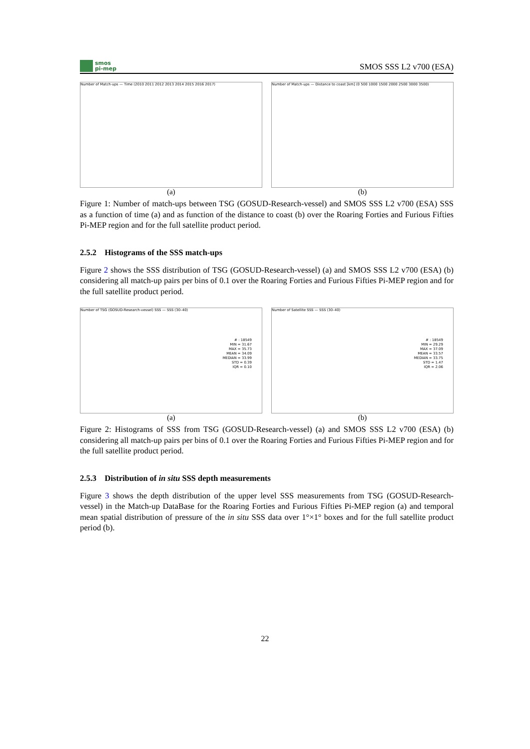smos
pi-mep
SMOS SSS L2 v700 (ESA)
Number of Match-ups — Time (2010 2011 2012 2013 2014 2015 2016 2017)
(a)
Number of Match-ups — Distance to coast [km] (0 500 1000 1500 2000 2500 3000 3500)
(b)
Figure 1: Number of match-ups between TSG (GOSUD-Research-vessel) and SMOS SSS L2 v700 (ESA) SSS as a function of time (a) and as function of the distance to coast (b) over the Roaring Forties and Furious Fifties Pi-MEP region and for the full satellite product period.
2.5.2 Histograms of the SSS match-ups
Figure 2 shows the SSS distribution of TSG (GOSUD-Research-vessel) (a) and SMOS SSS L2 v700 (ESA) (b) considering all match-up pairs per bins of 0.1 over the Roaring Forties and Furious Fifties Pi-MEP region and for the full satellite product period.
Number of TSG (GOSUD-Research-vessel) SSS — SSS (30–40)
# : 18549
MIN = 31.67
MAX = 35.73
MEAN = 34.09
MEDIAN = 33.99
STD = 0.39
IQR = 0.10
(a)
Number of Satellite SSS — SSS (30–40)
# : 18549
MIN = 29.29
MAX = 37.09
MEAN = 33.57
MEDIAN = 33.75
STD = 1.47
IQR = 2.06
(b)
Figure 2: Histograms of SSS from TSG (GOSUD-Research-vessel) (a) and SMOS SSS L2 v700 (ESA) (b) considering all match-up pairs per bins of 0.1 over the Roaring Forties and Furious Fifties Pi-MEP region and for the full satellite product period.
2.5.3 Distribution of in situ SSS depth measurements
Figure 3 shows the depth distribution of the upper level SSS measurements from TSG (GOSUD-Research-vessel) in the Match-up DataBase for the Roaring Forties and Furious Fifties Pi-MEP region (a) and temporal mean spatial distribution of pressure of the in situ SSS data over 1°×1° boxes and for the full satellite product period (b).
22